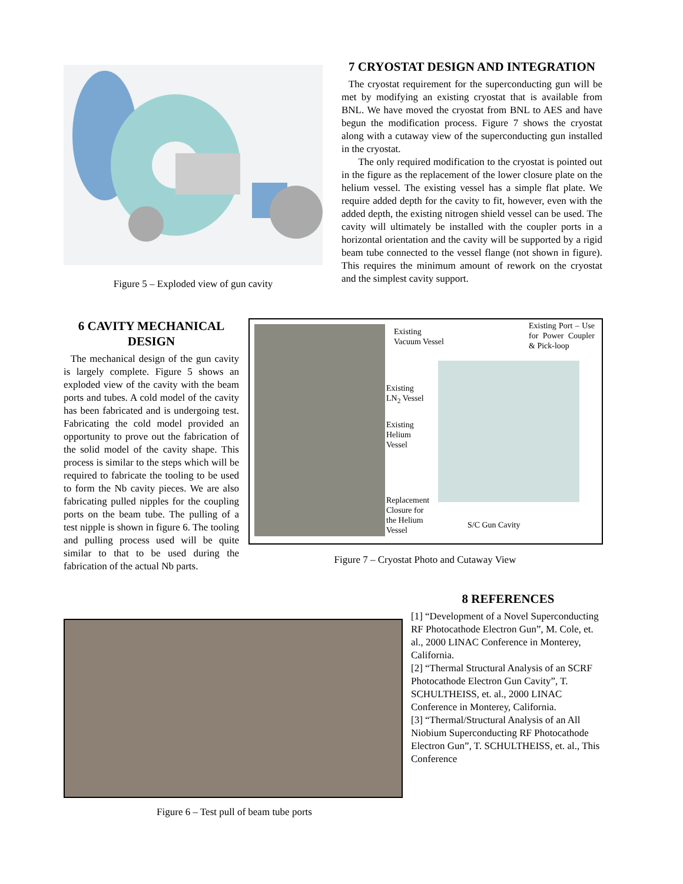Figure 5 – Exploded view of gun cavity
6 CAVITY MECHANICAL DESIGN
The mechanical design of the gun cavity is largely complete. Figure 5 shows an exploded view of the cavity with the beam ports and tubes. A cold model of the cavity has been fabricated and is undergoing test. Fabricating the cold model provided an opportunity to prove out the fabrication of the solid model of the cavity shape. This process is similar to the steps which will be required to fabricate the tooling to be used to form the Nb cavity pieces. We are also fabricating pulled nipples for the coupling ports on the beam tube. The pulling of a test nipple is shown in figure 6. The tooling and pulling process used will be quite similar to that to be used during the fabrication of the actual Nb parts.
7 CRYOSTAT DESIGN AND INTEGRATION
The cryostat requirement for the superconducting gun will be met by modifying an existing cryostat that is available from BNL. We have moved the cryostat from BNL to AES and have begun the modification process. Figure 7 shows the cryostat along with a cutaway view of the superconducting gun installed in the cryostat.
The only required modification to the cryostat is pointed out in the figure as the replacement of the lower closure plate on the helium vessel. The existing vessel has a simple flat plate. We require added depth for the cavity to fit, however, even with the added depth, the existing nitrogen shield vessel can be used. The cavity will ultimately be installed with the coupler ports in a horizontal orientation and the cavity will be supported by a rigid beam tube connected to the vessel flange (not shown in figure). This requires the minimum amount of rework on the cryostat and the simplest cavity support.
Existing
Vacuum Vessel
Existing Port – Use for Power Coupler & Pick-loop
Existing
LN<sub>2</sub> Vessel
Existing
Helium
Vessel
Replacement
Closure for
the Helium
Vessel
S/C Gun Cavity
Figure 7 – Cryostat Photo and Cutaway View
Figure 6 – Test pull of beam tube ports
8 REFERENCES
[1] “Development of a Novel Superconducting RF Photocathode Electron Gun”, M. Cole, et. al., 2000 LINAC Conference in Monterey, California.
[2] “Thermal Structural Analysis of an SCRF Photocathode Electron Gun Cavity”, T. SCHULTHEISS, et. al., 2000 LINAC Conference in Monterey, California.
[3] “Thermal/Structural Analysis of an All Niobium Superconducting RF Photocathode Electron Gun”, T. SCHULTHEISS, et. al., This Conference